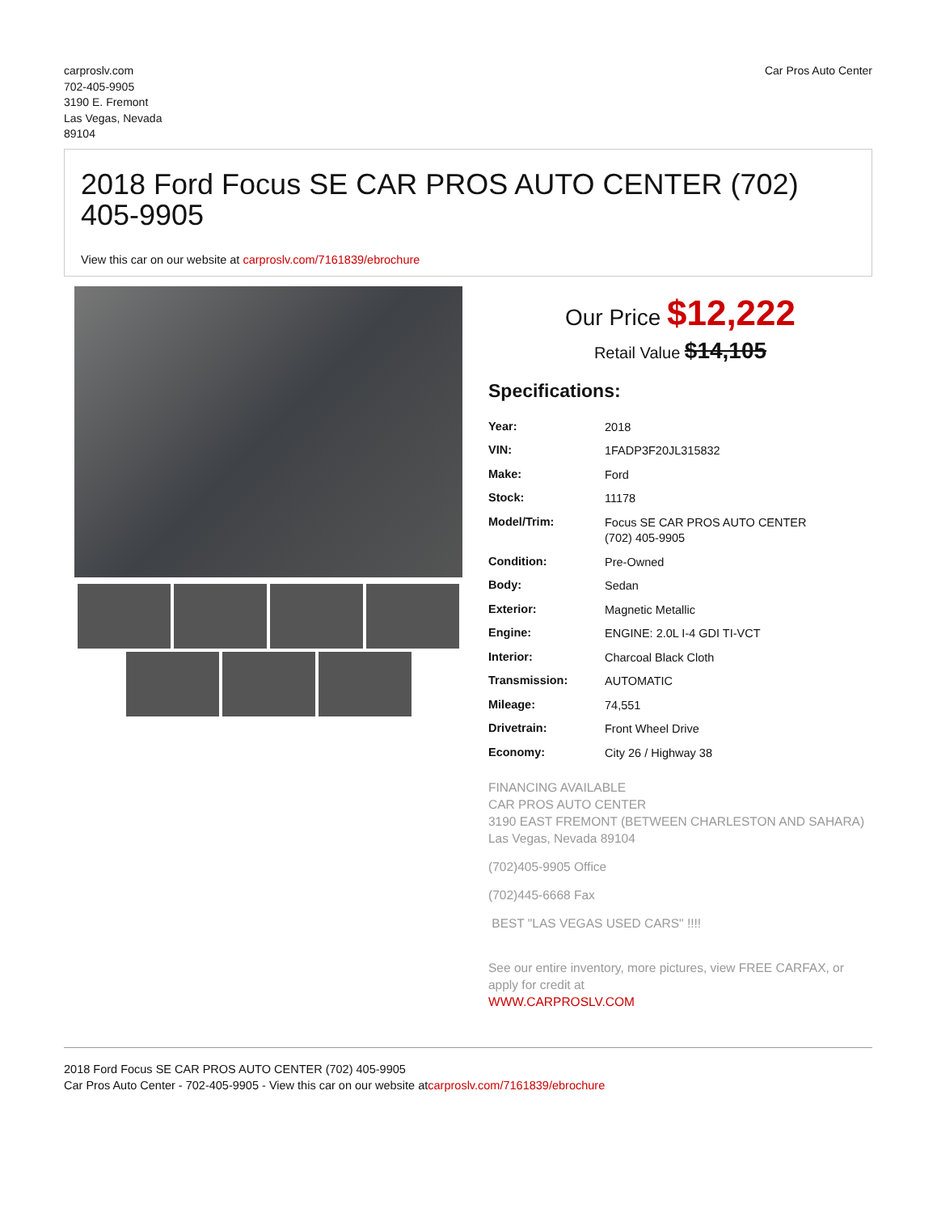carproslv.com
702-405-9905
3190 E. Fremont
Las Vegas, Nevada
89104
Car Pros Auto Center
2018 Ford Focus SE CAR PROS AUTO CENTER (702) 405-9905
View this car on our website at carproslv.com/7161839/ebrochure
Our Price $12,222
Retail Value $14,105
Specifications:
| Year: | 2018 |
| VIN: | 1FADP3F20JL315832 |
| Make: | Ford |
| Stock: | 11178 |
| Model/Trim: | Focus SE CAR PROS AUTO CENTER (702) 405-9905 |
| Condition: | Pre-Owned |
| Body: | Sedan |
| Exterior: | Magnetic Metallic |
| Engine: | ENGINE: 2.0L I-4 GDI TI-VCT |
| Interior: | Charcoal Black Cloth |
| Transmission: | AUTOMATIC |
| Mileage: | 74,551 |
| Drivetrain: | Front Wheel Drive |
| Economy: | City 26 / Highway 38 |
FINANCING AVAILABLE
CAR PROS AUTO CENTER
3190 EAST FREMONT (BETWEEN CHARLESTON AND SAHARA)
Las Vegas, Nevada 89104
(702)405-9905 Office
(702)445-6668 Fax
BEST "LAS VEGAS USED CARS" !!!!
See our entire inventory, more pictures, view FREE CARFAX, or apply for credit at
WWW.CARPROSLV.COM
2018 Ford Focus SE CAR PROS AUTO CENTER (702) 405-9905
Car Pros Auto Center - 702-405-9905 - View this car on our website atcarproslv.com/7161839/ebrochure